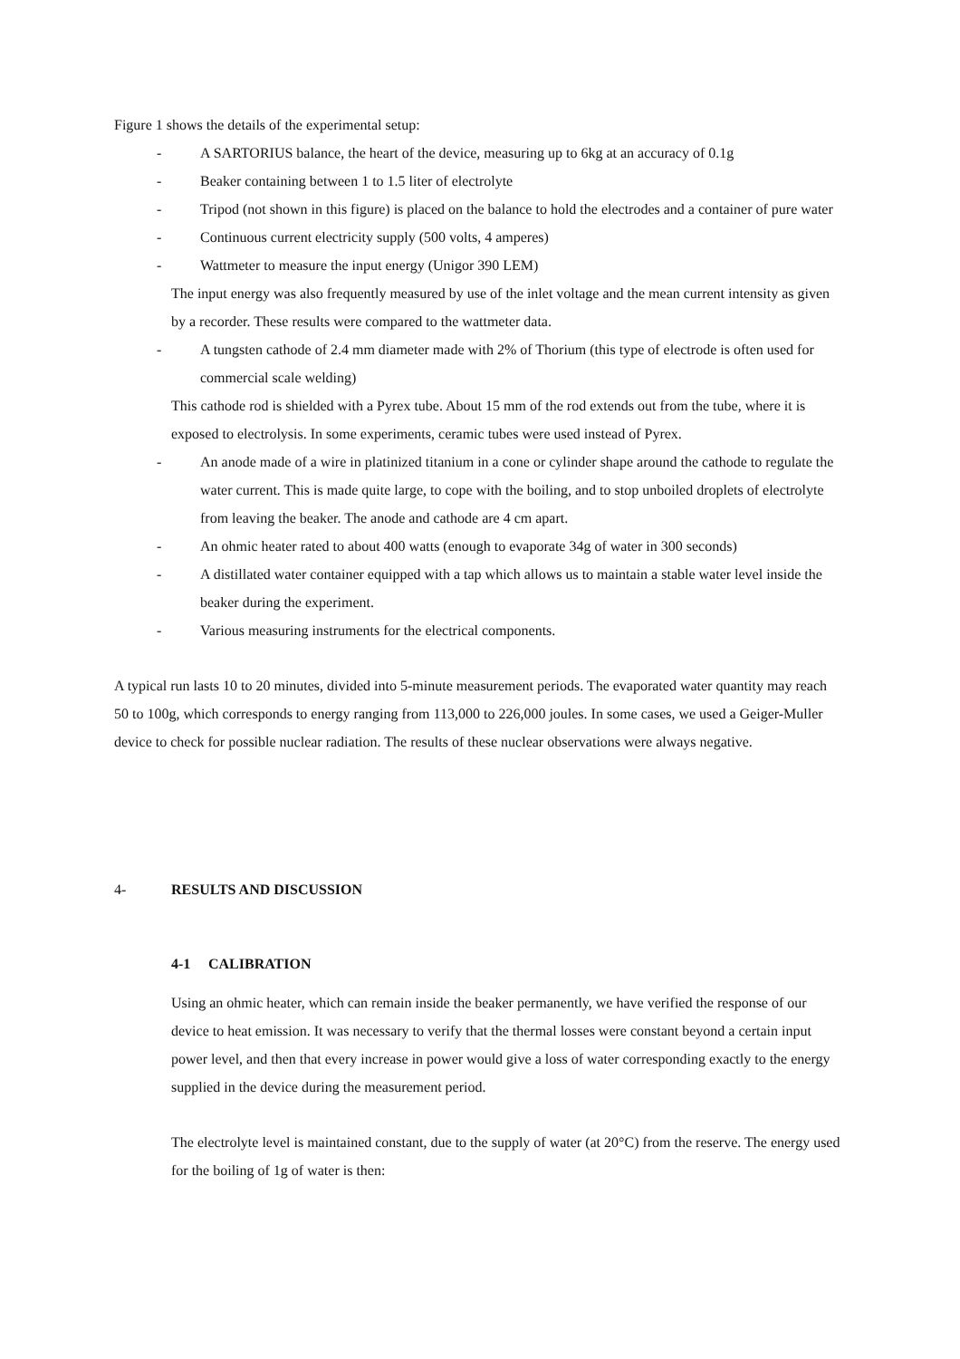Figure 1 shows the details of the experimental setup:
- A SARTORIUS balance, the heart of the device, measuring up to 6kg at an accuracy of 0.1g
- Beaker containing between 1 to 1.5 liter of electrolyte
- Tripod (not shown in this figure) is placed on the balance to hold the electrodes and a container of pure water
- Continuous current electricity supply (500 volts, 4 amperes)
- Wattmeter to measure the input energy (Unigor 390 LEM)
The input energy was also frequently measured by use of the inlet voltage and the mean current intensity as given by a recorder. These results were compared to the wattmeter data.
- A tungsten cathode of 2.4 mm diameter made with 2% of Thorium (this type of electrode is often used for commercial scale welding)
This cathode rod is shielded with a Pyrex tube. About 15 mm of the rod extends out from the tube, where it is exposed to electrolysis. In some experiments, ceramic tubes were used instead of Pyrex.
- An anode made of a wire in platinized titanium in a cone or cylinder shape around the cathode to regulate the water current. This is made quite large, to cope with the boiling, and to stop unboiled droplets of electrolyte from leaving the beaker. The anode and cathode are 4 cm apart.
- An ohmic heater rated to about 400 watts (enough to evaporate 34g of water in 300 seconds)
- A distillated water container equipped with a tap which allows us to maintain a stable water level inside the beaker during the experiment.
- Various measuring instruments for the electrical components.
A typical run lasts 10 to 20 minutes, divided into 5-minute measurement periods. The evaporated water quantity may reach 50 to 100g, which corresponds to energy ranging from 113,000 to 226,000 joules. In some cases, we used a Geiger-Muller device to check for possible nuclear radiation. The results of these nuclear observations were always negative.
4- RESULTS AND DISCUSSION
4-1 CALIBRATION
Using an ohmic heater, which can remain inside the beaker permanently, we have verified the response of our device to heat emission. It was necessary to verify that the thermal losses were constant beyond a certain input power level, and then that every increase in power would give a loss of water corresponding exactly to the energy supplied in the device during the measurement period.
The electrolyte level is maintained constant, due to the supply of water (at 20°C) from the reserve. The energy used for the boiling of 1g of water is then: